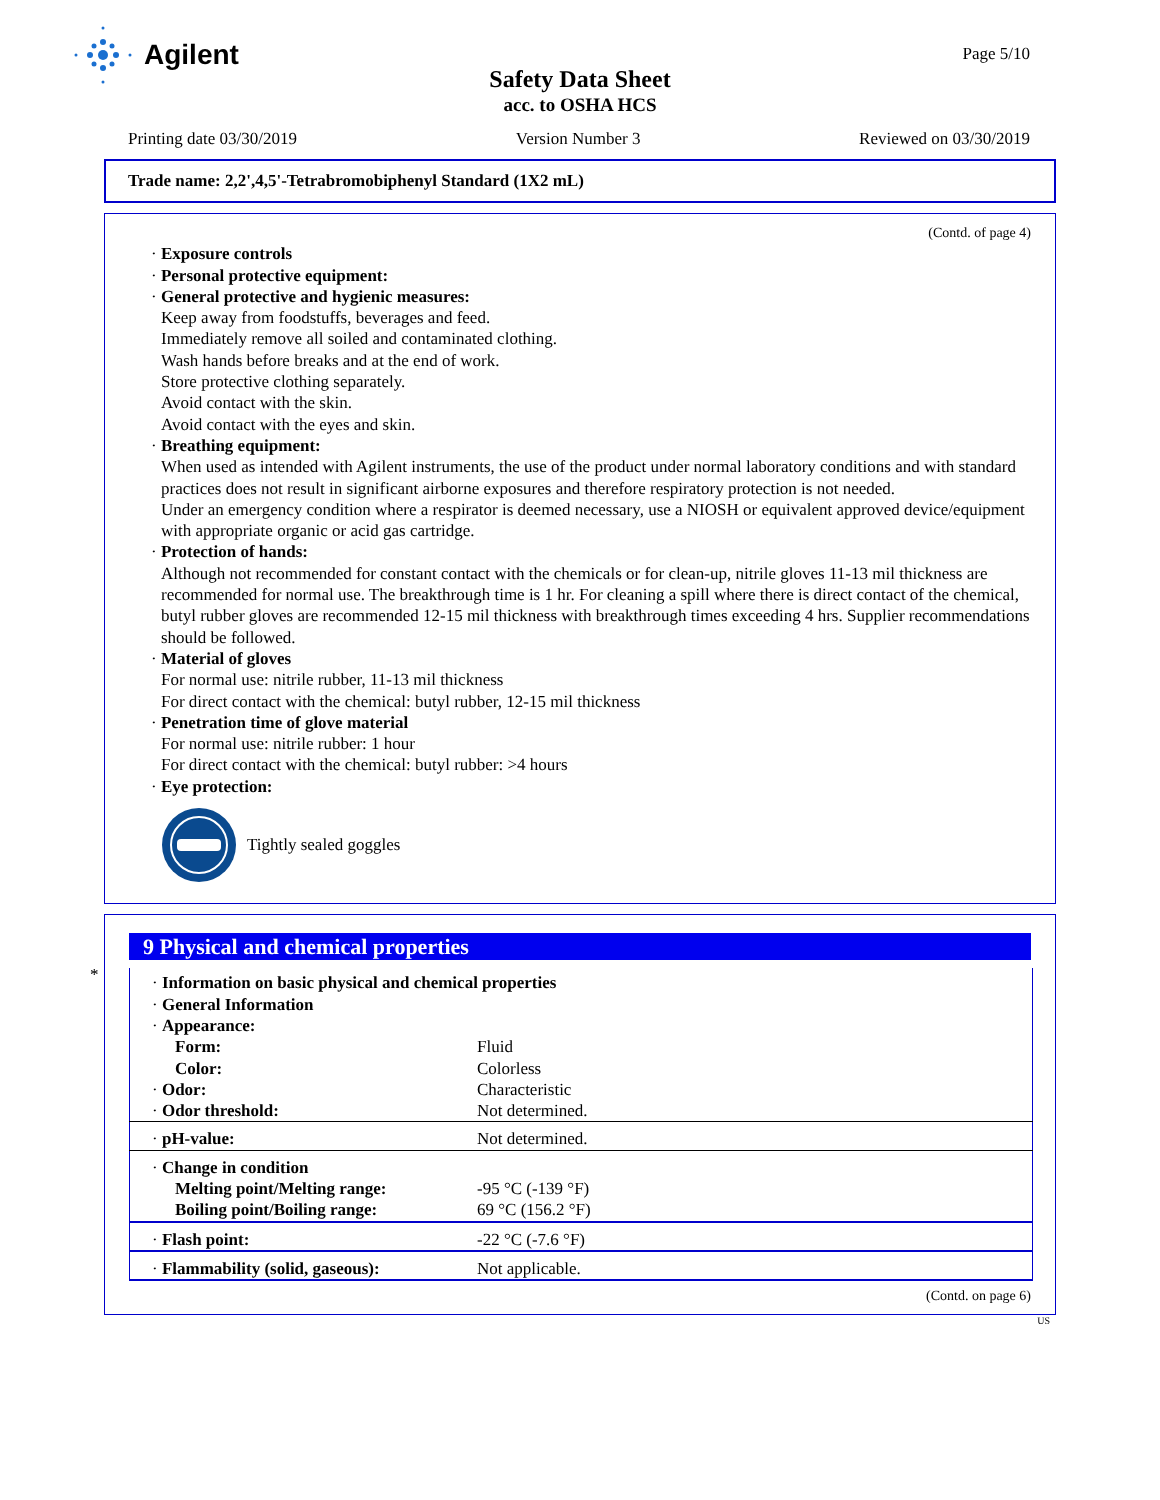Agilent Page 5/10
Safety Data Sheet
acc. to OSHA HCS
Printing date 03/30/2019 Version Number 3 Reviewed on 03/30/2019
Trade name: 2,2',4,5'-Tetrabromobiphenyl Standard (1X2 mL)
(Contd. of page 4)
· Exposure controls
· Personal protective equipment:
· General protective and hygienic measures:
Keep away from foodstuffs, beverages and feed.
Immediately remove all soiled and contaminated clothing.
Wash hands before breaks and at the end of work.
Store protective clothing separately.
Avoid contact with the skin.
Avoid contact with the eyes and skin.
· Breathing equipment:
When used as intended with Agilent instruments, the use of the product under normal laboratory conditions and with standard practices does not result in significant airborne exposures and therefore respiratory protection is not needed.
Under an emergency condition where a respirator is deemed necessary, use a NIOSH or equivalent approved device/equipment with appropriate organic or acid gas cartridge.
· Protection of hands:
Although not recommended for constant contact with the chemicals or for clean-up, nitrile gloves 11-13 mil thickness are recommended for normal use. The breakthrough time is 1 hr. For cleaning a spill where there is direct contact of the chemical, butyl rubber gloves are recommended 12-15 mil thickness with breakthrough times exceeding 4 hrs. Supplier recommendations should be followed.
· Material of gloves
For normal use: nitrile rubber, 11-13 mil thickness
For direct contact with the chemical: butyl rubber, 12-15 mil thickness
· Penetration time of glove material
For normal use: nitrile rubber: 1 hour
For direct contact with the chemical: butyl rubber: >4 hours
· Eye protection:
Tightly sealed goggles
*
9 Physical and chemical properties
| · Information on basic physical and chemical properties · General Information · Appearance: | |
| Form: | Fluid |
| Color: | Colorless |
| · Odor: | Characteristic |
| · Odor threshold: | Not determined. |
| · pH-value: | Not determined. |
| · Change in condition | |
| Melting point/Melting range: | -95 °C (-139 °F) |
| Boiling point/Boiling range: | 69 °C (156.2 °F) |
| · Flash point: | -22 °C (-7.6 °F) |
| · Flammability (solid, gaseous): | Not applicable. |
(Contd. on page 6)
US